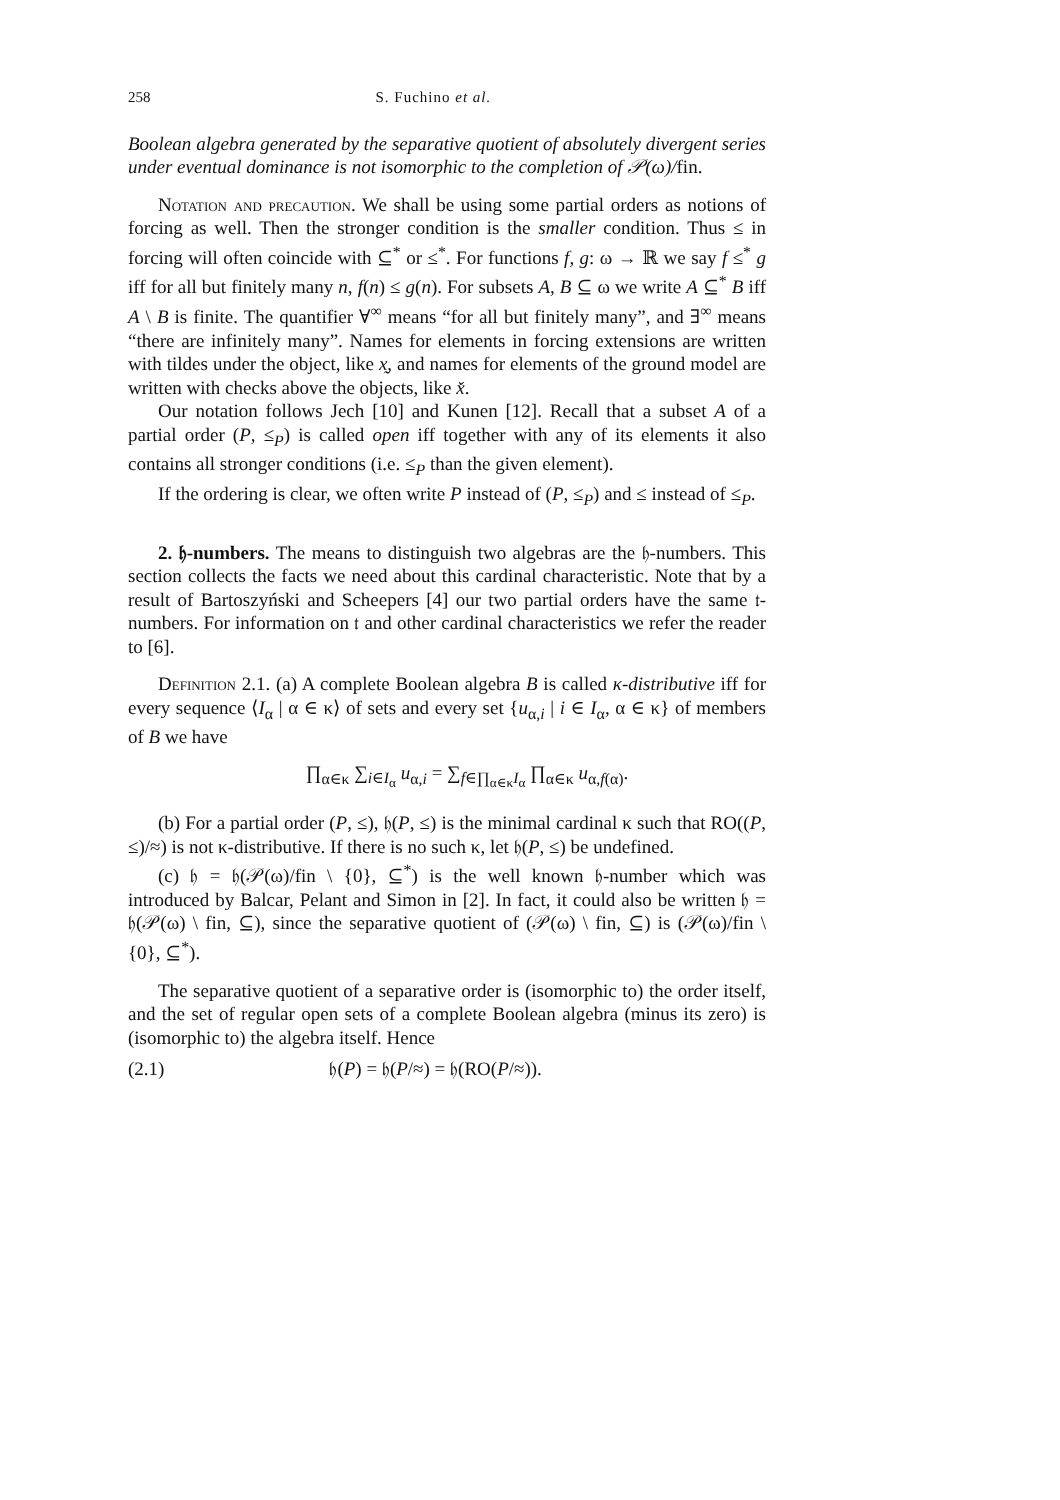258 S. Fuchino et al.
Boolean algebra generated by the separative quotient of absolutely divergent series under eventual dominance is not isomorphic to the completion of 𝒫(ω)/fin.
Notation and precaution. We shall be using some partial orders as notions of forcing as well. Then the stronger condition is the smaller condition. Thus ≤ in forcing will often coincide with ⊆<sup>*</sup> or ≤<sup>*</sup>. For functions f, g: ω → ℝ we say f ≤<sup>*</sup> g iff for all but finitely many n, f(n) ≤ g(n). For subsets A, B ⊆ ω we write A ⊆<sup>*</sup> B iff A \ B is finite. The quantifier ∀<sup>∞</sup> means “for all but finitely many”, and ∃<sup>∞</sup> means “there are infinitely many”. Names for elements in forcing extensions are written with tildes under the object, like x̰, and names for elements of the ground model are written with checks above the objects, like x̌.
Our notation follows Jech [10] and Kunen [12]. Recall that a subset A of a partial order (P, ≤<sub>P</sub>) is called open iff together with any of its elements it also contains all stronger conditions (i.e. ≤<sub>P</sub> than the given element).
If the ordering is clear, we often write P instead of (P, ≤<sub>P</sub>) and ≤ instead of ≤<sub>P</sub>.
2. 𝔥-numbers. The means to distinguish two algebras are the 𝔥-numbers. This section collects the facts we need about this cardinal characteristic. Note that by a result of Bartoszyński and Scheepers [4] our two partial orders have the same 𝔱-numbers. For information on 𝔱 and other cardinal characteristics we refer the reader to [6].
Definition 2.1. (a) A complete Boolean algebra B is called κ-distributive iff for every sequence ⟨I<sub>α</sub> | α ∈ κ⟩ of sets and every set {u<sub>α,i</sub> | i ∈ I<sub>α</sub>, α ∈ κ} of members of B we have
∏<sub>α∈κ</sub> ∑<sub>i∈I<sub>α</sub></sub> u<sub>α,i</sub> = ∑<sub>f∈∏<sub>α∈κ</sub>I<sub>α</sub></sub> ∏<sub>α∈κ</sub> u<sub>α,f(α)</sub>.
(b) For a partial order (P, ≤), 𝔥(P, ≤) is the minimal cardinal κ such that RO((P, ≤)/≈) is not κ-distributive. If there is no such κ, let 𝔥(P, ≤) be undefined.
(c) 𝔥 = 𝔥(𝒫(ω)/fin \ {0}, ⊆<sup>*</sup>) is the well known 𝔥-number which was introduced by Balcar, Pelant and Simon in [2]. In fact, it could also be written 𝔥 = 𝔥(𝒫(ω) \ fin, ⊆), since the separative quotient of (𝒫(ω) \ fin, ⊆) is (𝒫(ω)/fin \ {0}, ⊆<sup>*</sup>).
The separative quotient of a separative order is (isomorphic to) the order itself, and the set of regular open sets of a complete Boolean algebra (minus its zero) is (isomorphic to) the algebra itself. Hence
(2.1) 𝔥(P) = 𝔥(P/≈) = 𝔥(RO(P/≈)).